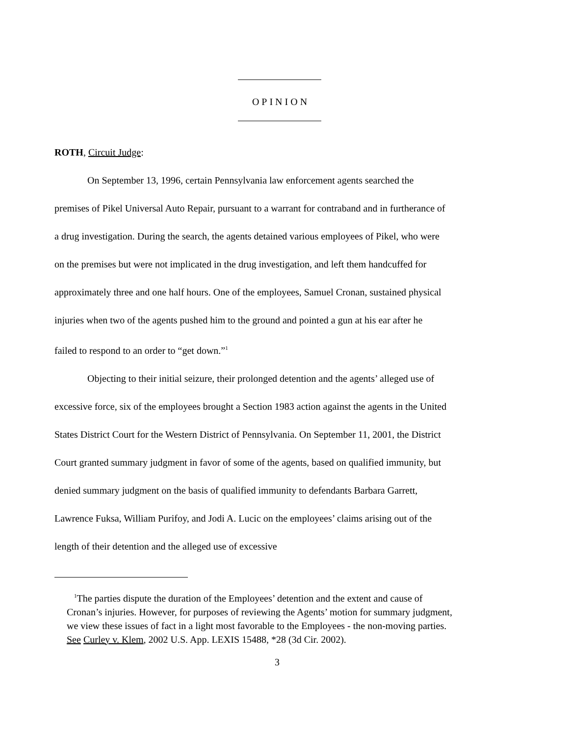OPINION
ROTH, Circuit Judge:
On September 13, 1996, certain Pennsylvania law enforcement agents searched the premises of Pikel Universal Auto Repair, pursuant to a warrant for contraband and in furtherance of a drug investigation. During the search, the agents detained various employees of Pikel, who were on the premises but were not implicated in the drug investigation, and left them handcuffed for approximately three and one half hours. One of the employees, Samuel Cronan, sustained physical injuries when two of the agents pushed him to the ground and pointed a gun at his ear after he failed to respond to an order to “get down.”<sup>1</sup>
Objecting to their initial seizure, their prolonged detention and the agents’ alleged use of excessive force, six of the employees brought a Section 1983 action against the agents in the United States District Court for the Western District of Pennsylvania. On September 11, 2001, the District Court granted summary judgment in favor of some of the agents, based on qualified immunity, but denied summary judgment on the basis of qualified immunity to defendants Barbara Garrett, Lawrence Fuksa, William Purifoy, and Jodi A. Lucic on the employees’ claims arising out of the length of their detention and the alleged use of excessive
<sup>1</sup> The parties dispute the duration of the Employees’ detention and the extent and cause of Cronan’s injuries. However, for purposes of reviewing the Agents’ motion for summary judgment, we view these issues of fact in a light most favorable to the Employees - the non-moving parties. See Curley v. Klem, 2002 U.S. App. LEXIS 15488, *28 (3d Cir. 2002).
3